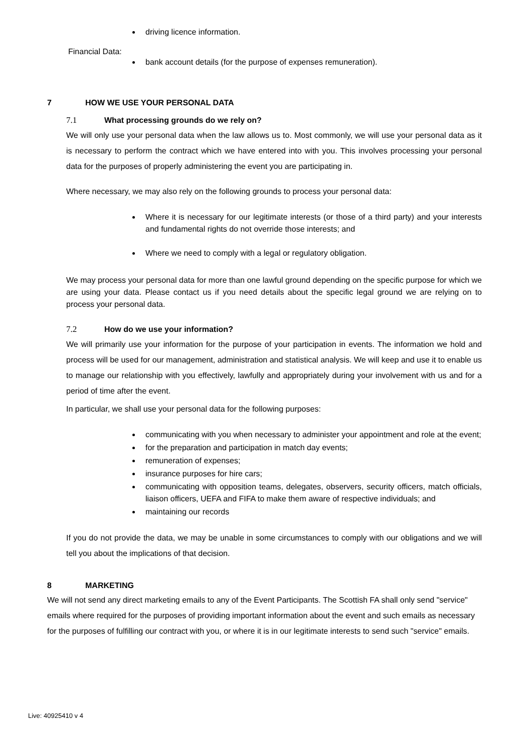driving licence information.
Financial Data:
bank account details (for the purpose of expenses remuneration).
7 HOW WE USE YOUR PERSONAL DATA
7.1 What processing grounds do we rely on?
We will only use your personal data when the law allows us to. Most commonly, we will use your personal data as it is necessary to perform the contract which we have entered into with you. This involves processing your personal data for the purposes of properly administering the event you are participating in.
Where necessary, we may also rely on the following grounds to process your personal data:
Where it is necessary for our legitimate interests (or those of a third party) and your interests and fundamental rights do not override those interests; and
Where we need to comply with a legal or regulatory obligation.
We may process your personal data for more than one lawful ground depending on the specific purpose for which we are using your data. Please contact us if you need details about the specific legal ground we are relying on to process your personal data.
7.2 How do we use your information?
We will primarily use your information for the purpose of your participation in events. The information we hold and process will be used for our management, administration and statistical analysis. We will keep and use it to enable us to manage our relationship with you effectively, lawfully and appropriately during your involvement with us and for a period of time after the event.
In particular, we shall use your personal data for the following purposes:
communicating with you when necessary to administer your appointment and role at the event;
for the preparation and participation in match day events;
remuneration of expenses;
insurance purposes for hire cars;
communicating with opposition teams, delegates, observers, security officers, match officials, liaison officers, UEFA and FIFA to make them aware of respective individuals; and
maintaining our records
If you do not provide the data, we may be unable in some circumstances to comply with our obligations and we will tell you about the implications of that decision.
8 MARKETING
We will not send any direct marketing emails to any of the Event Participants. The Scottish FA shall only send "service" emails where required for the purposes of providing important information about the event and such emails as necessary for the purposes of fulfilling our contract with you, or where it is in our legitimate interests to send such "service" emails.
Live: 40925410 v 4